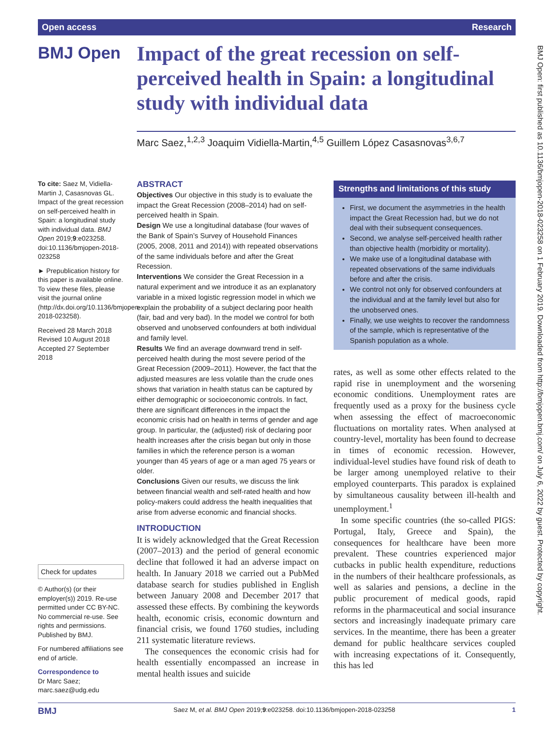Open access Research
BMJ Open
Impact of the great recession on self-perceived health in Spain: a longitudinal study with individual data
Marc Saez,<sup>1,2,3</sup> Joaquim Vidiella-Martin,<sup>4,5</sup> Guillem López Casasnovas<sup>3,6,7</sup>
To cite: Saez M, Vidiella-Martin J, Casasnovas GL. Impact of the great recession on self-perceived health in Spain: a longitudinal study with individual data. BMJ Open 2019;9:e023258. doi:10.1136/bmjopen-2018-023258
► Prepublication history for this paper is available online. To view these files, please visit the journal online (http://dx.doi.org/10.1136/bmjopen-2018-023258).
Received 28 March 2018
Revised 10 August 2018
Accepted 27 September 2018
Check for updates
© Author(s) (or their employer(s)) 2019. Re-use permitted under CC BY-NC. No commercial re-use. See rights and permissions. Published by BMJ.
For numbered affiliations see end of article.
Correspondence to
Dr Marc Saez;
marc.saez@udg.edu
ABSTRACT
Objectives Our objective in this study is to evaluate the impact the Great Recession (2008–2014) had on self-perceived health in Spain.
Design We use a longitudinal database (four waves of the Bank of Spain’s Survey of Household Finances (2005, 2008, 2011 and 2014)) with repeated observations of the same individuals before and after the Great Recession.
Interventions We consider the Great Recession in a natural experiment and we introduce it as an explanatory variable in a mixed logistic regression model in which we explain the probability of a subject declaring poor health (fair, bad and very bad). In the model we control for both observed and unobserved confounders at both individual and family level.
Results We find an average downward trend in self-perceived health during the most severe period of the Great Recession (2009–2011). However, the fact that the adjusted measures are less volatile than the crude ones shows that variation in health status can be captured by either demographic or socioeconomic controls. In fact, there are significant differences in the impact the economic crisis had on health in terms of gender and age group. In particular, the (adjusted) risk of declaring poor health increases after the crisis began but only in those families in which the reference person is a woman younger than 45 years of age or a man aged 75 years or older.
Conclusions Given our results, we discuss the link between financial wealth and self-rated health and how policy-makers could address the health inequalities that arise from adverse economic and financial shocks.
INTRODUCTION
It is widely acknowledged that the Great Recession (2007–2013) and the period of general economic decline that followed it had an adverse impact on health. In January 2018 we carried out a PubMed database search for studies published in English between January 2008 and December 2017 that assessed these effects. By combining the keywords health, economic crisis, economic downturn and financial crisis, we found 1760 studies, including 211 systematic literature reviews.
The consequences the economic crisis had for health essentially encompassed an increase in mental health issues and suicide
Strengths and limitations of this study
First, we document the asymmetries in the health impact the Great Recession had, but we do not deal with their subsequent consequences.
Second, we analyse self-perceived health rather than objective health (morbidity or mortality).
We make use of a longitudinal database with repeated observations of the same individuals before and after the crisis.
We control not only for observed confounders at the individual and at the family level but also for the unobserved ones.
Finally, we use weights to recover the randomness of the sample, which is representative of the Spanish population as a whole.
rates, as well as some other effects related to the rapid rise in unemployment and the worsening economic conditions. Unemployment rates are frequently used as a proxy for the business cycle when assessing the effect of macroeconomic fluctuations on mortality rates. When analysed at country-level, mortality has been found to decrease in times of economic recession. However, individual-level studies have found risk of death to be larger among unemployed relative to their employed counterparts. This paradox is explained by simultaneous causality between ill-health and unemployment.<sup>1</sup>
In some specific countries (the so-called PIGS: Portugal, Italy, Greece and Spain), the consequences for healthcare have been more prevalent. These countries experienced major cutbacks in public health expenditure, reductions in the numbers of their healthcare professionals, as well as salaries and pensions, a decline in the public procurement of medical goods, rapid reforms in the pharmaceutical and social insurance sectors and increasingly inadequate primary care services. In the meantime, there has been a greater demand for public healthcare services coupled with increasing expectations of it. Consequently, this has led
BMJ Open: first published as 10.1136/bmjopen-2018-023258 on 1 February 2019. Downloaded from http://bmjopen.bmj.com/ on July 6, 2022 by guest. Protected by copyright.
BMJ Saez M, et al. BMJ Open 2019;9:e023258. doi:10.1136/bmjopen-2018-023258 1